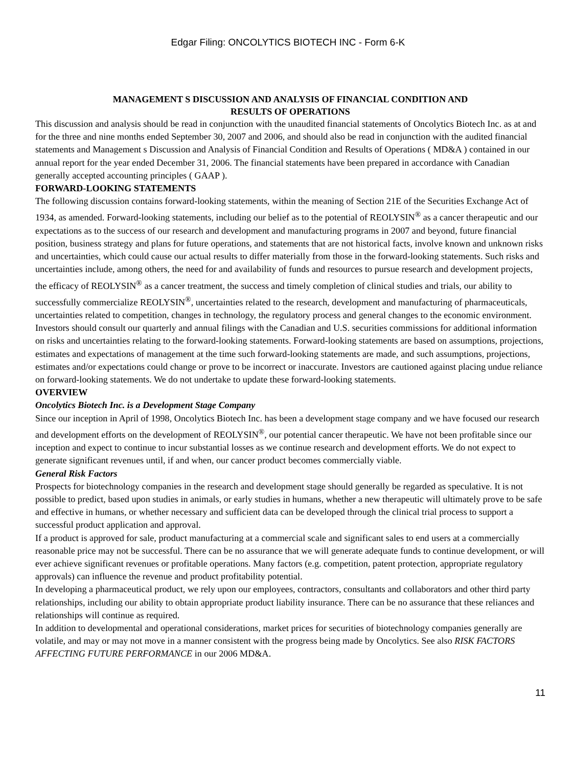Edgar Filing: ONCOLYTICS BIOTECH INC - Form 6-K
MANAGEMENT S DISCUSSION AND ANALYSIS OF FINANCIAL CONDITION AND
RESULTS OF OPERATIONS
This discussion and analysis should be read in conjunction with the unaudited financial statements of Oncolytics Biotech Inc. as at and for the three and nine months ended September 30, 2007 and 2006, and should also be read in conjunction with the audited financial statements and Management s Discussion and Analysis of Financial Condition and Results of Operations ( MD&A ) contained in our annual report for the year ended December 31, 2006. The financial statements have been prepared in accordance with Canadian generally accepted accounting principles ( GAAP ).
FORWARD-LOOKING STATEMENTS
The following discussion contains forward-looking statements, within the meaning of Section 21E of the Securities Exchange Act of 1934, as amended. Forward-looking statements, including our belief as to the potential of REOLYSIN<sup>®</sup> as a cancer therapeutic and our expectations as to the success of our research and development and manufacturing programs in 2007 and beyond, future financial position, business strategy and plans for future operations, and statements that are not historical facts, involve known and unknown risks and uncertainties, which could cause our actual results to differ materially from those in the forward-looking statements. Such risks and uncertainties include, among others, the need for and availability of funds and resources to pursue research and development projects, the efficacy of REOLYSIN<sup>®</sup> as a cancer treatment, the success and timely completion of clinical studies and trials, our ability to successfully commercialize REOLYSIN<sup>®</sup>, uncertainties related to the research, development and manufacturing of pharmaceuticals, uncertainties related to competition, changes in technology, the regulatory process and general changes to the economic environment. Investors should consult our quarterly and annual filings with the Canadian and U.S. securities commissions for additional information on risks and uncertainties relating to the forward-looking statements. Forward-looking statements are based on assumptions, projections, estimates and expectations of management at the time such forward-looking statements are made, and such assumptions, projections, estimates and/or expectations could change or prove to be incorrect or inaccurate. Investors are cautioned against placing undue reliance on forward-looking statements. We do not undertake to update these forward-looking statements.
OVERVIEW
Oncolytics Biotech Inc. is a Development Stage Company
Since our inception in April of 1998, Oncolytics Biotech Inc. has been a development stage company and we have focused our research and development efforts on the development of REOLYSIN<sup>®</sup>, our potential cancer therapeutic. We have not been profitable since our inception and expect to continue to incur substantial losses as we continue research and development efforts. We do not expect to generate significant revenues until, if and when, our cancer product becomes commercially viable.
General Risk Factors
Prospects for biotechnology companies in the research and development stage should generally be regarded as speculative. It is not possible to predict, based upon studies in animals, or early studies in humans, whether a new therapeutic will ultimately prove to be safe and effective in humans, or whether necessary and sufficient data can be developed through the clinical trial process to support a successful product application and approval.
If a product is approved for sale, product manufacturing at a commercial scale and significant sales to end users at a commercially reasonable price may not be successful. There can be no assurance that we will generate adequate funds to continue development, or will ever achieve significant revenues or profitable operations. Many factors (e.g. competition, patent protection, appropriate regulatory approvals) can influence the revenue and product profitability potential.
In developing a pharmaceutical product, we rely upon our employees, contractors, consultants and collaborators and other third party relationships, including our ability to obtain appropriate product liability insurance. There can be no assurance that these reliances and relationships will continue as required.
In addition to developmental and operational considerations, market prices for securities of biotechnology companies generally are volatile, and may or may not move in a manner consistent with the progress being made by Oncolytics. See also RISK FACTORS AFFECTING FUTURE PERFORMANCE in our 2006 MD&A.
11